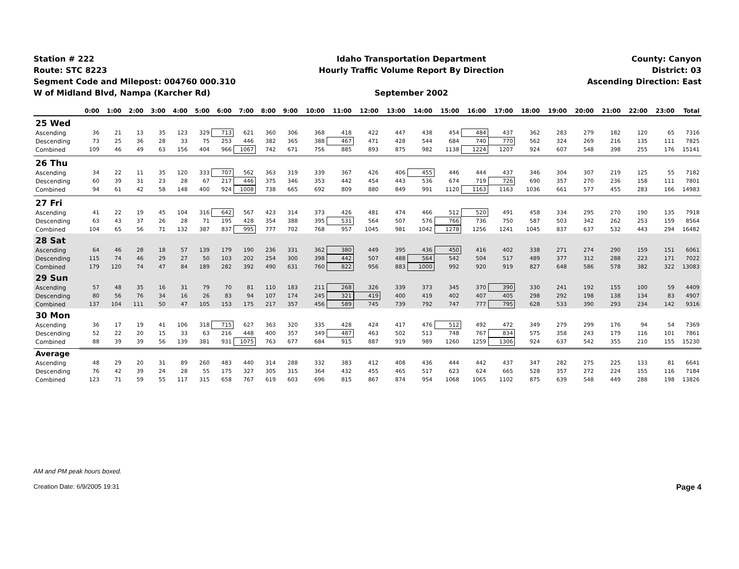Station # 222
Route: STC 8223
Segment Code and Milepost: 004760 000.310
W of Midland Blvd, Nampa (Karcher Rd)
Idaho Transportation Department
Hourly Traffic Volume Report By Direction
September 2002
County: Canyon
District: 03
Ascending Direction: East
| | 0:00 | 1:00 | 2:00 | 3:00 | 4:00 | 5:00 | 6:00 | 7:00 | 8:00 | 9:00 | 10:00 | 11:00 | 12:00 | 13:00 | 14:00 | 15:00 | 16:00 | 17:00 | 18:00 | 19:00 | 20:00 | 21:00 | 22:00 | 23:00 | Total |
| --- | --- | --- | --- | --- | --- | --- | --- | --- | --- | --- | --- | --- | --- | --- | --- | --- | --- | --- | --- | --- | --- | --- | --- | --- | --- |
| 25 Wed | | | | | | | | | | | | | | | | | | | | | | | | | |
| Ascending | 36 | 21 | 13 | 35 | 123 | 329 | 713 | 621 | 360 | 306 | 368 | 418 | 422 | 447 | 438 | 454 | 484 | 437 | 362 | 283 | 279 | 182 | 120 | 65 | 7316 |
| Descending | 73 | 25 | 36 | 28 | 33 | 75 | 253 | 446 | 382 | 365 | 388 | 467 | 471 | 428 | 544 | 684 | 740 | 770 | 562 | 324 | 269 | 216 | 135 | 111 | 7825 |
| Combined | 109 | 46 | 49 | 63 | 156 | 404 | 966 | 1067 | 742 | 671 | 756 | 885 | 893 | 875 | 982 | 1138 | 1224 | 1207 | 924 | 607 | 548 | 398 | 255 | 176 | 15141 |
| 26 Thu | | | | | | | | | | | | | | | | | | | | | | | | | |
| Ascending | 34 | 22 | 11 | 35 | 120 | 333 | 707 | 562 | 363 | 319 | 339 | 367 | 426 | 406 | 455 | 446 | 444 | 437 | 346 | 304 | 307 | 219 | 125 | 55 | 7182 |
| Descending | 60 | 39 | 31 | 23 | 28 | 67 | 217 | 446 | 375 | 346 | 353 | 442 | 454 | 443 | 536 | 674 | 719 | 726 | 690 | 357 | 270 | 236 | 158 | 111 | 7801 |
| Combined | 94 | 61 | 42 | 58 | 148 | 400 | 924 | 1008 | 738 | 665 | 692 | 809 | 880 | 849 | 991 | 1120 | 1163 | 1163 | 1036 | 661 | 577 | 455 | 283 | 166 | 14983 |
| 27 Fri | | | | | | | | | | | | | | | | | | | | | | | | | |
| Ascending | 41 | 22 | 19 | 45 | 104 | 316 | 642 | 567 | 423 | 314 | 373 | 426 | 481 | 474 | 466 | 512 | 520 | 491 | 458 | 334 | 295 | 270 | 190 | 135 | 7918 |
| Descending | 63 | 43 | 37 | 26 | 28 | 71 | 195 | 428 | 354 | 388 | 395 | 531 | 564 | 507 | 576 | 766 | 736 | 750 | 587 | 503 | 342 | 262 | 253 | 159 | 8564 |
| Combined | 104 | 65 | 56 | 71 | 132 | 387 | 837 | 995 | 777 | 702 | 768 | 957 | 1045 | 981 | 1042 | 1278 | 1256 | 1241 | 1045 | 837 | 637 | 532 | 443 | 294 | 16482 |
| 28 Sat | | | | | | | | | | | | | | | | | | | | | | | | | |
| Ascending | 64 | 46 | 28 | 18 | 57 | 139 | 179 | 190 | 236 | 331 | 362 | 380 | 449 | 395 | 436 | 450 | 416 | 402 | 338 | 271 | 274 | 290 | 159 | 151 | 6061 |
| Descending | 115 | 74 | 46 | 29 | 27 | 50 | 103 | 202 | 254 | 300 | 398 | 442 | 507 | 488 | 564 | 542 | 504 | 517 | 489 | 377 | 312 | 288 | 223 | 171 | 7022 |
| Combined | 179 | 120 | 74 | 47 | 84 | 189 | 282 | 392 | 490 | 631 | 760 | 822 | 956 | 883 | 1000 | 992 | 920 | 919 | 827 | 648 | 586 | 578 | 382 | 322 | 13083 |
| 29 Sun | | | | | | | | | | | | | | | | | | | | | | | | | |
| Ascending | 57 | 48 | 35 | 16 | 31 | 79 | 70 | 81 | 110 | 183 | 211 | 268 | 326 | 339 | 373 | 345 | 370 | 390 | 330 | 241 | 192 | 155 | 100 | 59 | 4409 |
| Descending | 80 | 56 | 76 | 34 | 16 | 26 | 83 | 94 | 107 | 174 | 245 | 321 | 419 | 400 | 419 | 402 | 407 | 405 | 298 | 292 | 198 | 138 | 134 | 83 | 4907 |
| Combined | 137 | 104 | 111 | 50 | 47 | 105 | 153 | 175 | 217 | 357 | 456 | 589 | 745 | 739 | 792 | 747 | 777 | 795 | 628 | 533 | 390 | 293 | 234 | 142 | 9316 |
| 30 Mon | | | | | | | | | | | | | | | | | | | | | | | | | |
| Ascending | 36 | 17 | 19 | 41 | 106 | 318 | 715 | 627 | 363 | 320 | 335 | 428 | 424 | 417 | 476 | 512 | 492 | 472 | 349 | 279 | 299 | 176 | 94 | 54 | 7369 |
| Descending | 52 | 22 | 20 | 15 | 33 | 63 | 216 | 448 | 400 | 357 | 349 | 487 | 463 | 502 | 513 | 748 | 767 | 834 | 575 | 358 | 243 | 179 | 116 | 101 | 7861 |
| Combined | 88 | 39 | 39 | 56 | 139 | 381 | 931 | 1075 | 763 | 677 | 684 | 915 | 887 | 919 | 989 | 1260 | 1259 | 1306 | 924 | 637 | 542 | 355 | 210 | 155 | 15230 |
| Average | | | | | | | | | | | | | | | | | | | | | | | | | |
| Ascending | 48 | 29 | 20 | 31 | 89 | 260 | 483 | 440 | 314 | 288 | 332 | 383 | 412 | 408 | 436 | 444 | 442 | 437 | 347 | 282 | 275 | 225 | 133 | 81 | 6641 |
| Descending | 76 | 42 | 39 | 24 | 28 | 55 | 175 | 327 | 305 | 315 | 364 | 432 | 455 | 465 | 517 | 623 | 624 | 665 | 528 | 357 | 272 | 224 | 155 | 116 | 7184 |
| Combined | 123 | 71 | 59 | 55 | 117 | 315 | 658 | 767 | 619 | 603 | 696 | 815 | 867 | 874 | 954 | 1068 | 1065 | 1102 | 875 | 639 | 548 | 449 | 288 | 198 | 13826 |
AM and PM peak hours boxed.
Creation Date: 6/9/2005 19:31 Page 4